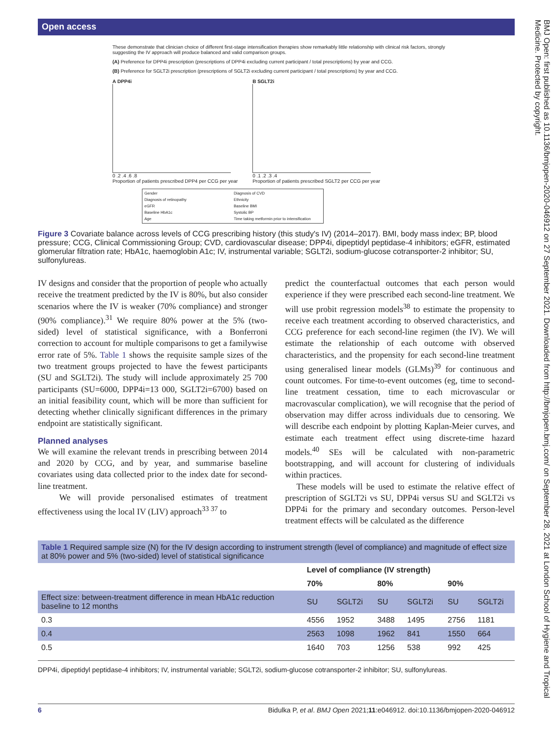Open access
These demonstrate that clinician choice of different first-stage intensification therapies show remarkably little relationship with clinical risk factors, strongly suggesting the IV approach will produce balanced and valid comparison groups.
(A) Preference for DPP4i prescription (prescriptions of DPP4i excluding current participant / total prescriptions) by year and CCG.
(B) Preference for SGLT2i prescription (prescriptions of SGLT2i excluding current participant / total prescriptions) by year and CCG.
A DPP4i
0 .2 .4 .6 .8
Proportion of patients prescribed DPP4 per CCG per year
B SGLT2i
0 .1 .2 .3 .4
Proportion of patients prescribed SGLT2 per CCG per year
Gender Diagnosis of CVD Diagnosis of retinopathy Ethnicity eGFR Baseline BMI Baseline HbA1c Systolic BP Age Time taking metformin prior to intensification
Figure 3 Covariate balance across levels of CCG prescribing history (this study's IV) (2014–2017). BMI, body mass index; BP, blood pressure; CCG, Clinical Commissioning Group; CVD, cardiovascular disease; DPP4i, dipeptidyl peptidase-4 inhibitors; eGFR, estimated glomerular filtration rate; HbA1c, haemoglobin A1c; IV, instrumental variable; SGLT2i, sodium-glucose cotransporter-2 inhibitor; SU, sulfonylureas.
IV designs and consider that the proportion of people who actually receive the treatment predicted by the IV is 80%, but also consider scenarios where the IV is weaker (70% compliance) and stronger (90% compliance).<sup>31</sup> We require 80% power at the 5% (two-sided) level of statistical significance, with a Bonferroni correction to account for multiple comparisons to get a familywise error rate of 5%. Table 1 shows the requisite sample sizes of the two treatment groups projected to have the fewest participants (SU and SGLT2i). The study will include approximately 25 700 participants (SU=6000, DPP4i=13 000, SGLT2i=6700) based on an initial feasibility count, which will be more than sufficient for detecting whether clinically significant differences in the primary endpoint are statistically significant.
Planned analyses
We will examine the relevant trends in prescribing between 2014 and 2020 by CCG, and by year, and summarise baseline covariates using data collected prior to the index date for second-line treatment.
We will provide personalised estimates of treatment effectiveness using the local IV (LIV) approach<sup>33 37</sup> to
predict the counterfactual outcomes that each person would experience if they were prescribed each second-line treatment. We will use probit regression models<sup>38</sup> to estimate the propensity to receive each treatment according to observed characteristics, and CCG preference for each second-line regimen (the IV). We will estimate the relationship of each outcome with observed characteristics, and the propensity for each second-line treatment using generalised linear models (GLMs)<sup>39</sup> for continuous and count outcomes. For time-to-event outcomes (eg, time to second-line treatment cessation, time to each microvascular or macrovascular complication), we will recognise that the period of observation may differ across individuals due to censoring. We will describe each endpoint by plotting Kaplan-Meier curves, and estimate each treatment effect using discrete-time hazard models.<sup>40</sup> SEs will be calculated with non-parametric bootstrapping, and will account for clustering of individuals within practices.
These models will be used to estimate the relative effect of prescription of SGLT2i vs SU, DPP4i versus SU and SGLT2i vs DPP4i for the primary and secondary outcomes. Person-level treatment effects will be calculated as the difference
| Table 1 Required sample size (N) for the IV design according to instrument strength (level of compliance) and magnitude of effect size at 80% power and 5% (two-sided) level of statistical significance | | | | | | |
| | Level of compliance (IV strength) | | | | | |
| | 70% | | 80% | | 90% | |
| Effect size: between-treatment difference in mean HbA1c reduction baseline to 12 months | SU | SGLT2i | SU | SGLT2i | SU | SGLT2i |
| 0.3 | 4556 | 1952 | 3488 | 1495 | 2756 | 1181 |
| 0.4 | 2563 | 1098 | 1962 | 841 | 1550 | 664 |
| 0.5 | 1640 | 703 | 1256 | 538 | 992 | 425 |
DPP4i, dipeptidyl peptidase-4 inhibitors; IV, instrumental variable; SGLT2i, sodium-glucose cotransporter-2 inhibitor; SU, sulfonylureas.
6 Bidulka P, et al. BMJ Open 2021;11:e046912. doi:10.1136/bmjopen-2020-046912
BMJ Open: first published as 10.1136/bmjopen-2020-046912 on 27 September 2021. Downloaded from http://bmjopen.bmj.com/ on September 28, 2021 at London School of Hygiene and Tropical Medicine. Protected by copyright.